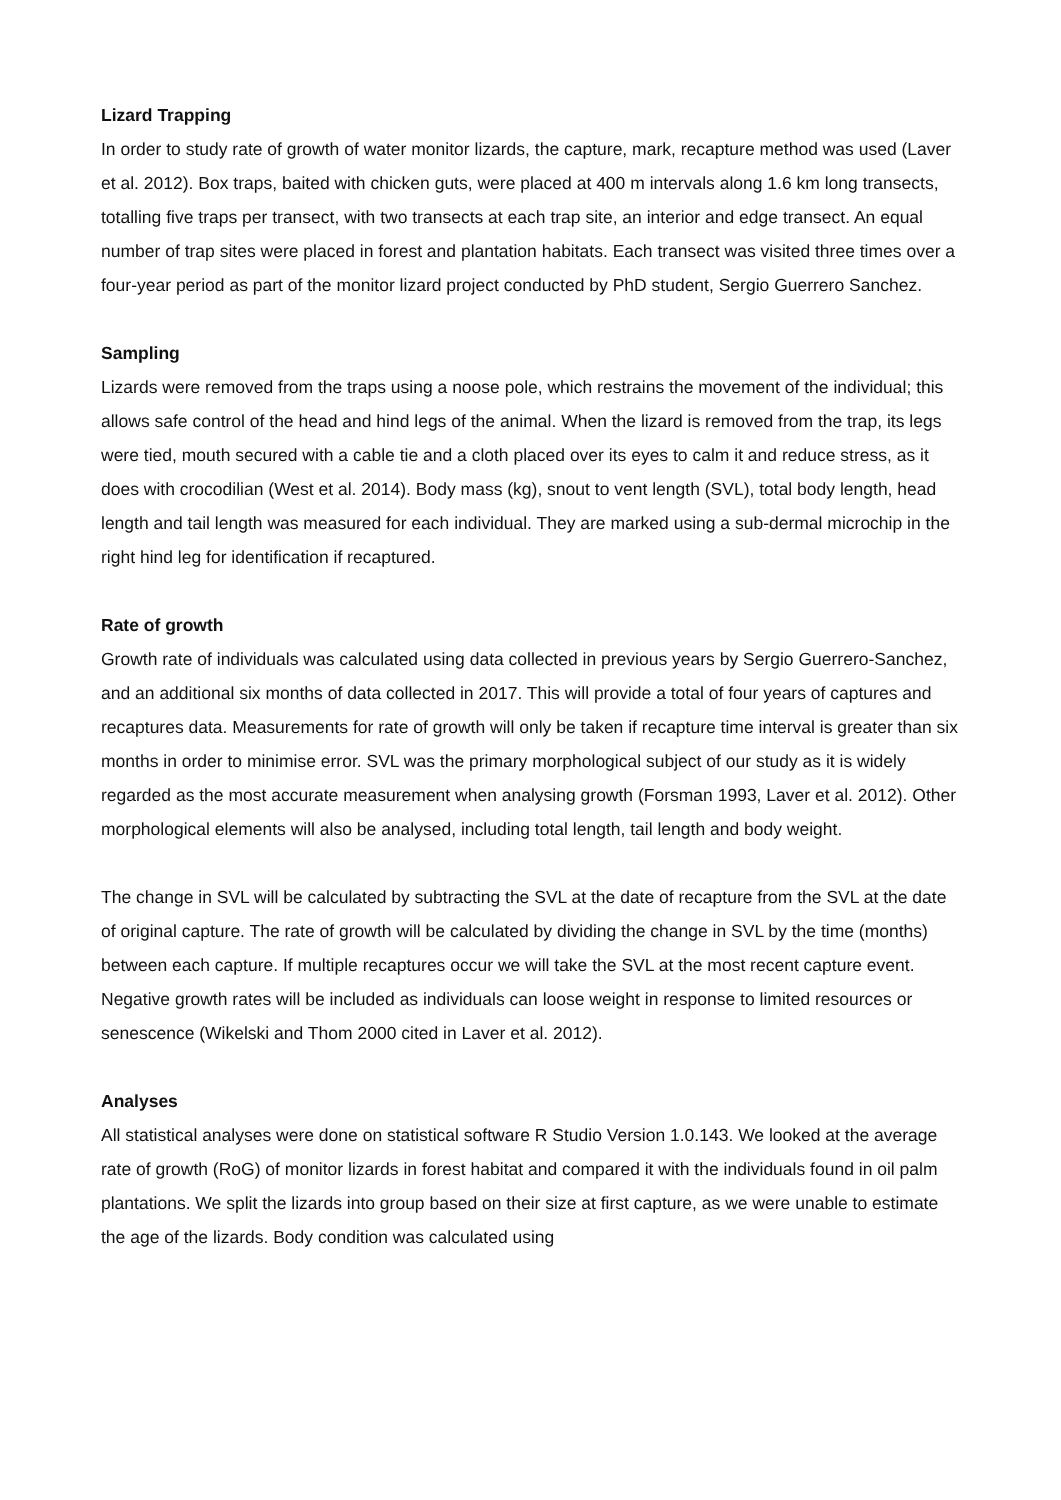Lizard Trapping
In order to study rate of growth of water monitor lizards, the capture, mark, recapture method was used (Laver et al. 2012). Box traps, baited with chicken guts, were placed at 400 m intervals along 1.6 km long transects, totalling five traps per transect, with two transects at each trap site, an interior and edge transect. An equal number of trap sites were placed in forest and plantation habitats. Each transect was visited three times over a four-year period as part of the monitor lizard project conducted by PhD student, Sergio Guerrero Sanchez.
Sampling
Lizards were removed from the traps using a noose pole, which restrains the movement of the individual; this allows safe control of the head and hind legs of the animal. When the lizard is removed from the trap, its legs were tied, mouth secured with a cable tie and a cloth placed over its eyes to calm it and reduce stress, as it does with crocodilian (West et al. 2014). Body mass (kg), snout to vent length (SVL), total body length, head length and tail length was measured for each individual. They are marked using a sub-dermal microchip in the right hind leg for identification if recaptured.
Rate of growth
Growth rate of individuals was calculated using data collected in previous years by Sergio Guerrero-Sanchez, and an additional six months of data collected in 2017. This will provide a total of four years of captures and recaptures data. Measurements for rate of growth will only be taken if recapture time interval is greater than six months in order to minimise error. SVL was the primary morphological subject of our study as it is widely regarded as the most accurate measurement when analysing growth (Forsman 1993, Laver et al. 2012). Other morphological elements will also be analysed, including total length, tail length and body weight.
The change in SVL will be calculated by subtracting the SVL at the date of recapture from the SVL at the date of original capture. The rate of growth will be calculated by dividing the change in SVL by the time (months) between each capture. If multiple recaptures occur we will take the SVL at the most recent capture event. Negative growth rates will be included as individuals can loose weight in response to limited resources or senescence (Wikelski and Thom 2000 cited in Laver et al. 2012).
Analyses
All statistical analyses were done on statistical software R Studio Version 1.0.143. We looked at the average rate of growth (RoG) of monitor lizards in forest habitat and compared it with the individuals found in oil palm plantations. We split the lizards into group based on their size at first capture, as we were unable to estimate the age of the lizards. Body condition was calculated using